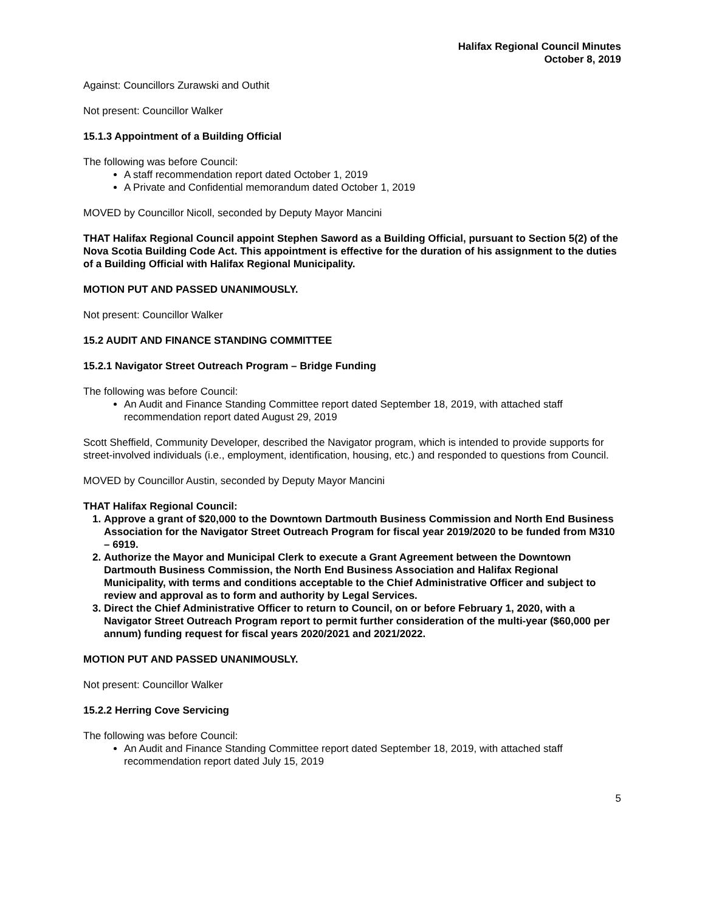Halifax Regional Council Minutes
October 8, 2019
Against: Councillors Zurawski and Outhit
Not present: Councillor Walker
15.1.3 Appointment of a Building Official
The following was before Council:
A staff recommendation report dated October 1, 2019
A Private and Confidential memorandum dated October 1, 2019
MOVED by Councillor Nicoll, seconded by Deputy Mayor Mancini
THAT Halifax Regional Council appoint Stephen Saword as a Building Official, pursuant to Section 5(2) of the Nova Scotia Building Code Act. This appointment is effective for the duration of his assignment to the duties of a Building Official with Halifax Regional Municipality.
MOTION PUT AND PASSED UNANIMOUSLY.
Not present: Councillor Walker
15.2 AUDIT AND FINANCE STANDING COMMITTEE
15.2.1 Navigator Street Outreach Program – Bridge Funding
The following was before Council:
An Audit and Finance Standing Committee report dated September 18, 2019, with attached staff recommendation report dated August 29, 2019
Scott Sheffield, Community Developer, described the Navigator program, which is intended to provide supports for street-involved individuals (i.e., employment, identification, housing, etc.) and responded to questions from Council.
MOVED by Councillor Austin, seconded by Deputy Mayor Mancini
THAT Halifax Regional Council:
1. Approve a grant of $20,000 to the Downtown Dartmouth Business Commission and North End Business Association for the Navigator Street Outreach Program for fiscal year 2019/2020 to be funded from M310 – 6919.
2. Authorize the Mayor and Municipal Clerk to execute a Grant Agreement between the Downtown Dartmouth Business Commission, the North End Business Association and Halifax Regional Municipality, with terms and conditions acceptable to the Chief Administrative Officer and subject to review and approval as to form and authority by Legal Services.
3. Direct the Chief Administrative Officer to return to Council, on or before February 1, 2020, with a Navigator Street Outreach Program report to permit further consideration of the multi-year ($60,000 per annum) funding request for fiscal years 2020/2021 and 2021/2022.
MOTION PUT AND PASSED UNANIMOUSLY.
Not present: Councillor Walker
15.2.2 Herring Cove Servicing
The following was before Council:
An Audit and Finance Standing Committee report dated September 18, 2019, with attached staff recommendation report dated July 15, 2019
5